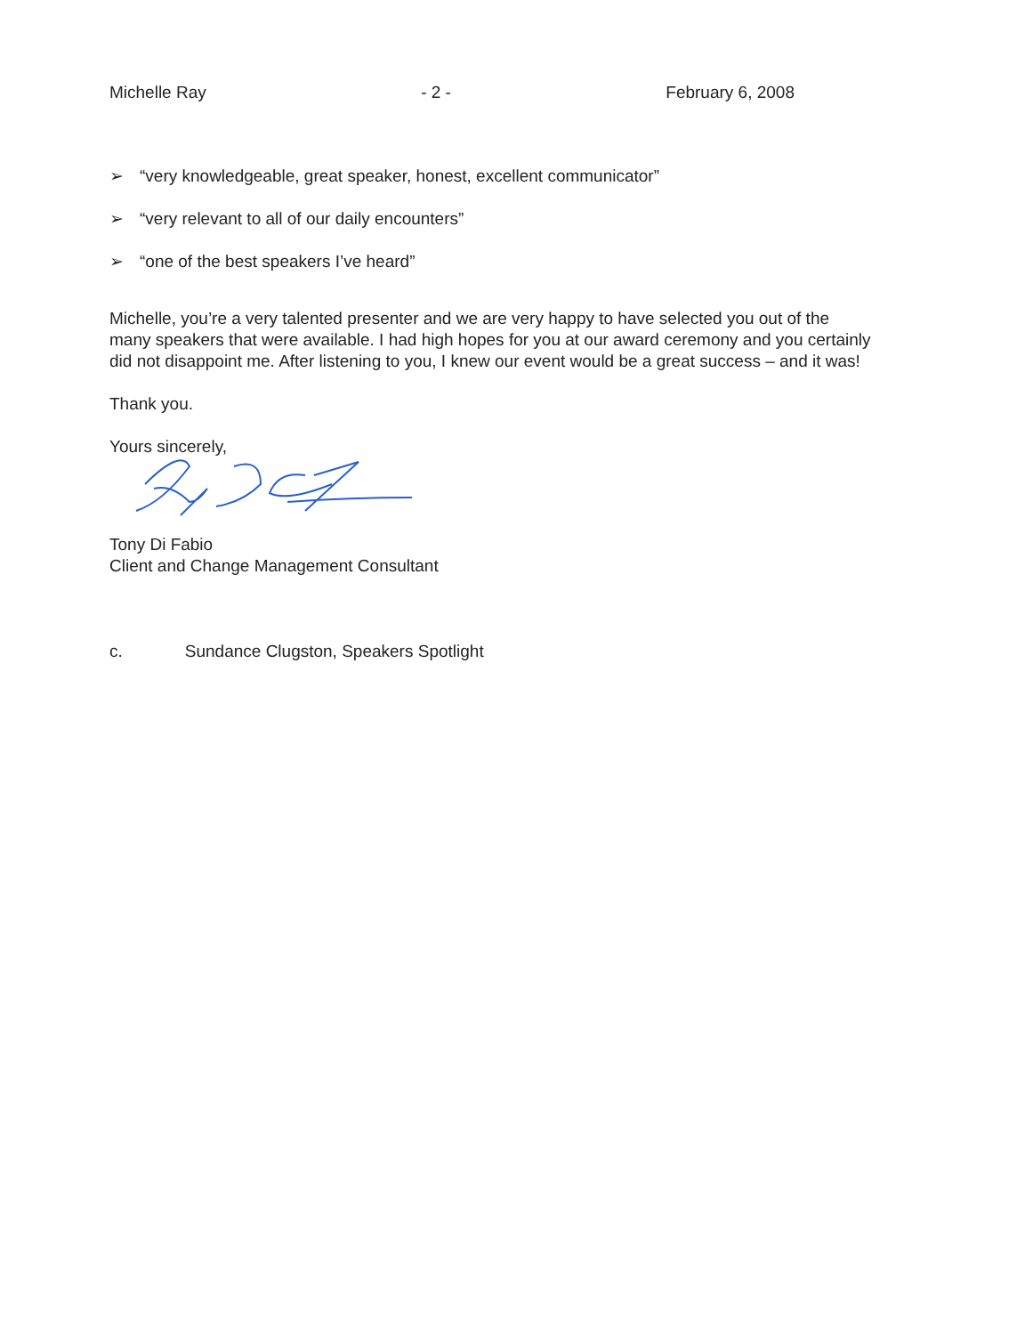Michelle Ray - 2 - February 6, 2008
➢ “very knowledgeable, great speaker, honest, excellent communicator”
➢ “very relevant to all of our daily encounters”
➢ “one of the best speakers I’ve heard”
Michelle, you’re a very talented presenter and we are very happy to have selected you out of the many speakers that were available. I had high hopes for you at our award ceremony and you certainly did not disappoint me. After listening to you, I knew our event would be a great success – and it was!
Thank you.
Yours sincerely,
Tony Di Fabio
Client and Change Management Consultant
c. Sundance Clugston, Speakers Spotlight